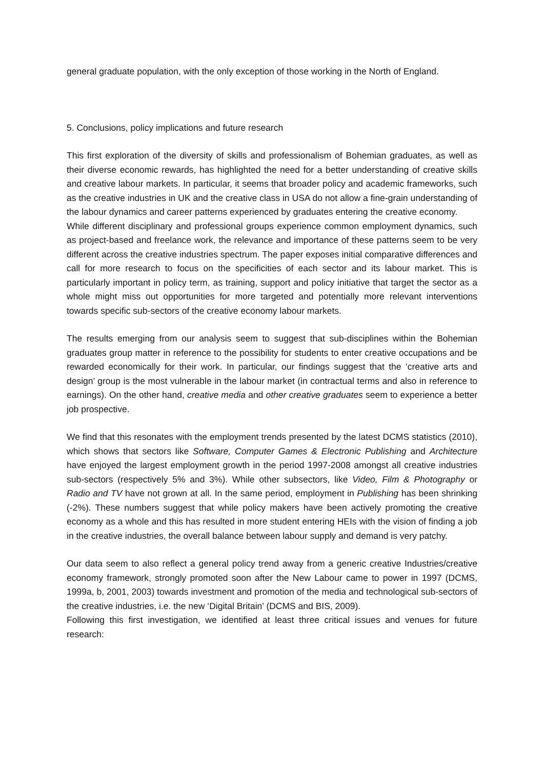general graduate population, with the only exception of those working in the North of England.
5. Conclusions, policy implications and future research
This first exploration of the diversity of skills and professionalism of Bohemian graduates, as well as their diverse economic rewards, has highlighted the need for a better understanding of creative skills and creative labour markets. In particular, it seems that broader policy and academic frameworks, such as the creative industries in UK and the creative class in USA do not allow a fine-grain understanding of the labour dynamics and career patterns experienced by graduates entering the creative economy.
While different disciplinary and professional groups experience common employment dynamics, such as project-based and freelance work, the relevance and importance of these patterns seem to be very different across the creative industries spectrum. The paper exposes initial comparative differences and call for more research to focus on the specificities of each sector and its labour market. This is particularly important in policy term, as training, support and policy initiative that target the sector as a whole might miss out opportunities for more targeted and potentially more relevant interventions towards specific sub-sectors of the creative economy labour markets.
The results emerging from our analysis seem to suggest that sub-disciplines within the Bohemian graduates group matter in reference to the possibility for students to enter creative occupations and be rewarded economically for their work. In particular, our findings suggest that the ‘creative arts and design’ group is the most vulnerable in the labour market (in contractual terms and also in reference to earnings). On the other hand, creative media and other creative graduates seem to experience a better job prospective.
We find that this resonates with the employment trends presented by the latest DCMS statistics (2010), which shows that sectors like Software, Computer Games & Electronic Publishing and Architecture have enjoyed the largest employment growth in the period 1997-2008 amongst all creative industries sub-sectors (respectively 5% and 3%). While other subsectors, like Video, Film & Photography or Radio and TV have not grown at all. In the same period, employment in Publishing has been shrinking (-2%). These numbers suggest that while policy makers have been actively promoting the creative economy as a whole and this has resulted in more student entering HEIs with the vision of finding a job in the creative industries, the overall balance between labour supply and demand is very patchy.
Our data seem to also reflect a general policy trend away from a generic creative Industries/creative economy framework, strongly promoted soon after the New Labour came to power in 1997 (DCMS, 1999a, b, 2001, 2003) towards investment and promotion of the media and technological sub-sectors of the creative industries, i.e. the new ‘Digital Britain’ (DCMS and BIS, 2009).
Following this first investigation, we identified at least three critical issues and venues for future research: